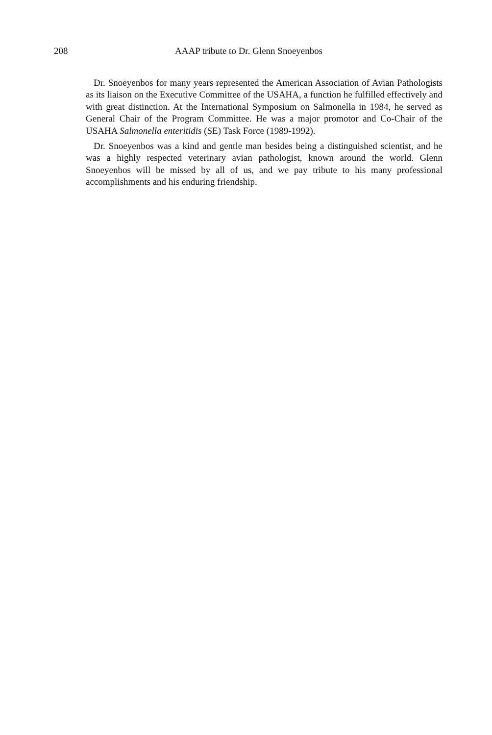208 AAAP tribute to Dr. Glenn Snoeyenbos
Dr. Snoeyenbos for many years represented the American Association of Avian Pathologists as its liaison on the Executive Committee of the USAHA, a function he fulfilled effectively and with great distinction. At the International Symposium on Salmonella in 1984, he served as General Chair of the Program Committee. He was a major promotor and Co-Chair of the USAHA Salmonella enteritidis (SE) Task Force (1989-1992).
Dr. Snoeyenbos was a kind and gentle man besides being a distinguished scientist, and he was a highly respected veterinary avian pathologist, known around the world. Glenn Snoeyenbos will be missed by all of us, and we pay tribute to his many professional accomplishments and his enduring friendship.